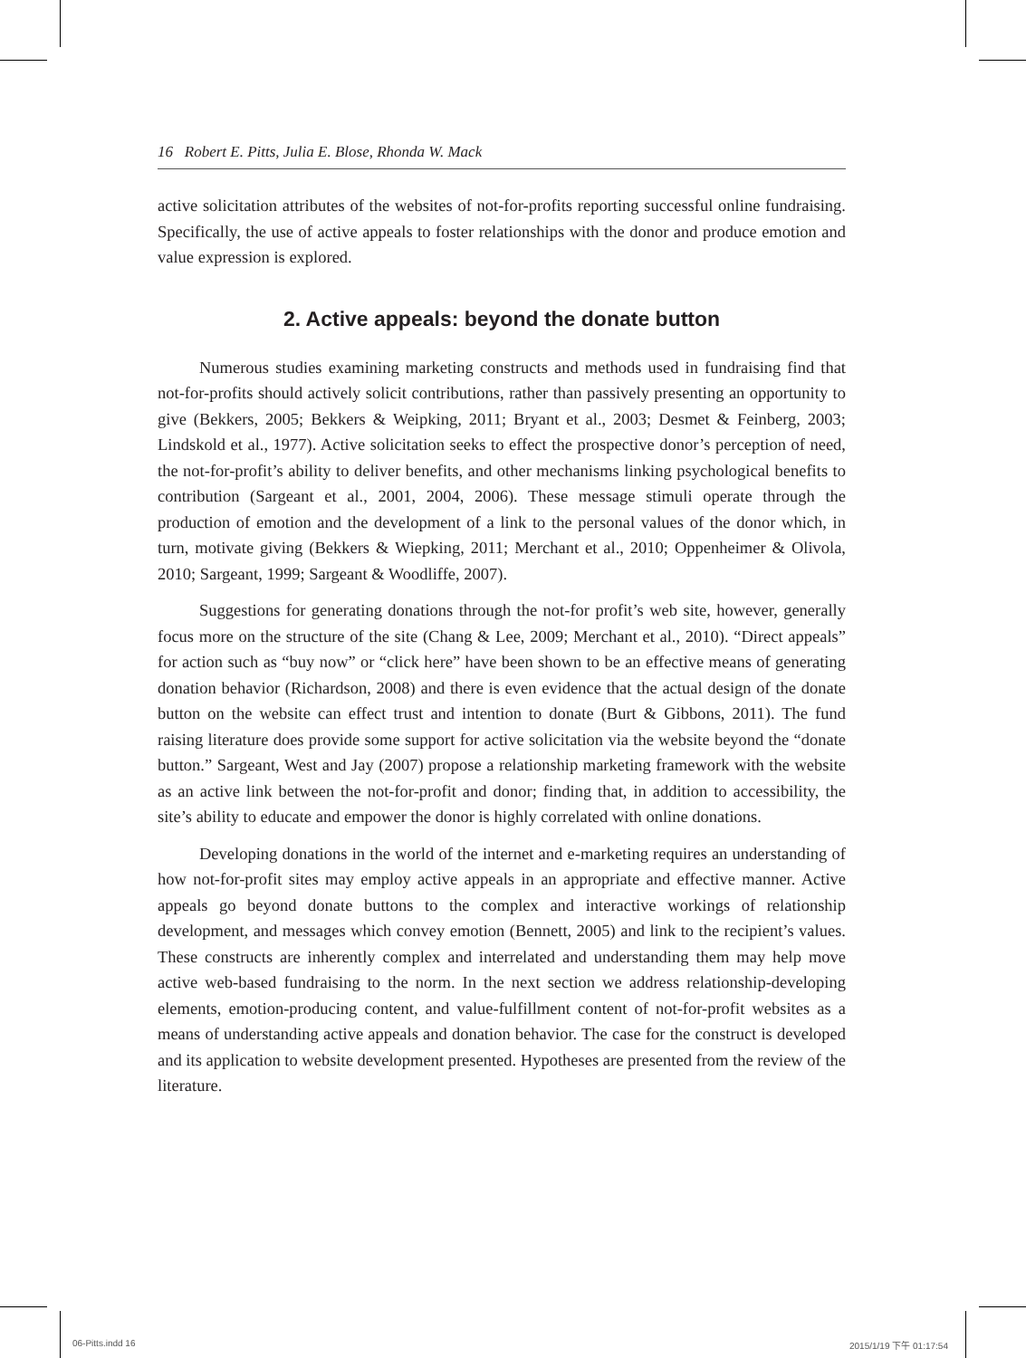16 Robert E. Pitts, Julia E. Blose, Rhonda W. Mack
active solicitation attributes of the websites of not-for-profits reporting successful online fundraising. Specifically, the use of active appeals to foster relationships with the donor and produce emotion and value expression is explored.
2. Active appeals: beyond the donate button
Numerous studies examining marketing constructs and methods used in fundraising find that not-for-profits should actively solicit contributions, rather than passively presenting an opportunity to give (Bekkers, 2005; Bekkers & Weipking, 2011; Bryant et al., 2003; Desmet & Feinberg, 2003; Lindskold et al., 1977). Active solicitation seeks to effect the prospective donor’s perception of need, the not-for-profit’s ability to deliver benefits, and other mechanisms linking psychological benefits to contribution (Sargeant et al., 2001, 2004, 2006). These message stimuli operate through the production of emotion and the development of a link to the personal values of the donor which, in turn, motivate giving (Bekkers & Wiepking, 2011; Merchant et al., 2010; Oppenheimer & Olivola, 2010; Sargeant, 1999; Sargeant & Woodliffe, 2007).
Suggestions for generating donations through the not-for profit’s web site, however, generally focus more on the structure of the site (Chang & Lee, 2009; Merchant et al., 2010). “Direct appeals” for action such as “buy now” or “click here” have been shown to be an effective means of generating donation behavior (Richardson, 2008) and there is even evidence that the actual design of the donate button on the website can effect trust and intention to donate (Burt & Gibbons, 2011). The fund raising literature does provide some support for active solicitation via the website beyond the “donate button.” Sargeant, West and Jay (2007) propose a relationship marketing framework with the website as an active link between the not-for-profit and donor; finding that, in addition to accessibility, the site’s ability to educate and empower the donor is highly correlated with online donations.
Developing donations in the world of the internet and e-marketing requires an understanding of how not-for-profit sites may employ active appeals in an appropriate and effective manner. Active appeals go beyond donate buttons to the complex and interactive workings of relationship development, and messages which convey emotion (Bennett, 2005) and link to the recipient’s values. These constructs are inherently complex and interrelated and understanding them may help move active web-based fundraising to the norm. In the next section we address relationship-developing elements, emotion-producing content, and value-fulfillment content of not-for-profit websites as a means of understanding active appeals and donation behavior. The case for the construct is developed and its application to website development presented. Hypotheses are presented from the review of the literature.
06-Pitts.indd 16 2015/1/19 下午 01:17:54